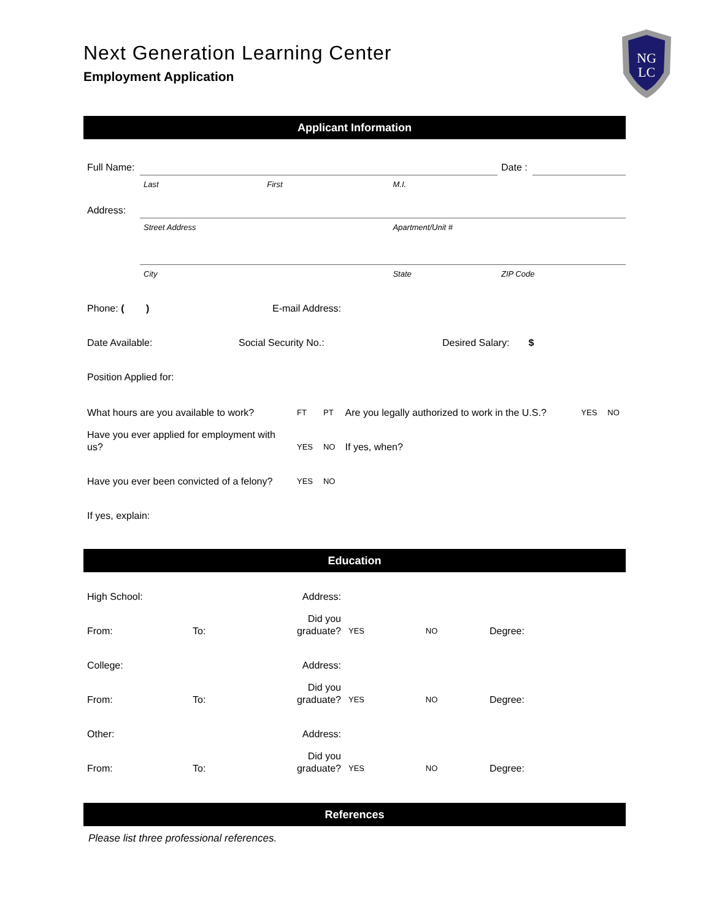Next Generation Learning Center
Employment Application
Applicant Information
| Full Name: | | | | Date : | |
| | Last | First | M.I. | | |
| Address: | | | | | |
| | Street Address | | Apartment/Unit # | | |
| | City | | State | ZIP Code | |
| Phone: ( ) | E-mail Address: |
| Date Available: | Social Security No.: | Desired Salary: $ |
| Position Applied for: | | |
| What hours are you available to work? | FT | PT | Are you legally authorized to work in the U.S.? | YES | NO |
| Have you ever applied for employment with us? | YES | NO | If yes, when? | | |
| Have you ever been convicted of a felony? | YES | NO | | | |
| If yes, explain: | | | | | |
Education
| High School: | | Address: | | | |
| From: | To: | Did you graduate? | YES | NO | Degree: |
| College: | | Address: | | | |
| From: | To: | Did you graduate? | YES | NO | Degree: |
| Other: | | Address: | | | |
| From: | To: | Did you graduate? | YES | NO | Degree: |
References
Please list three professional references.
NG
LC